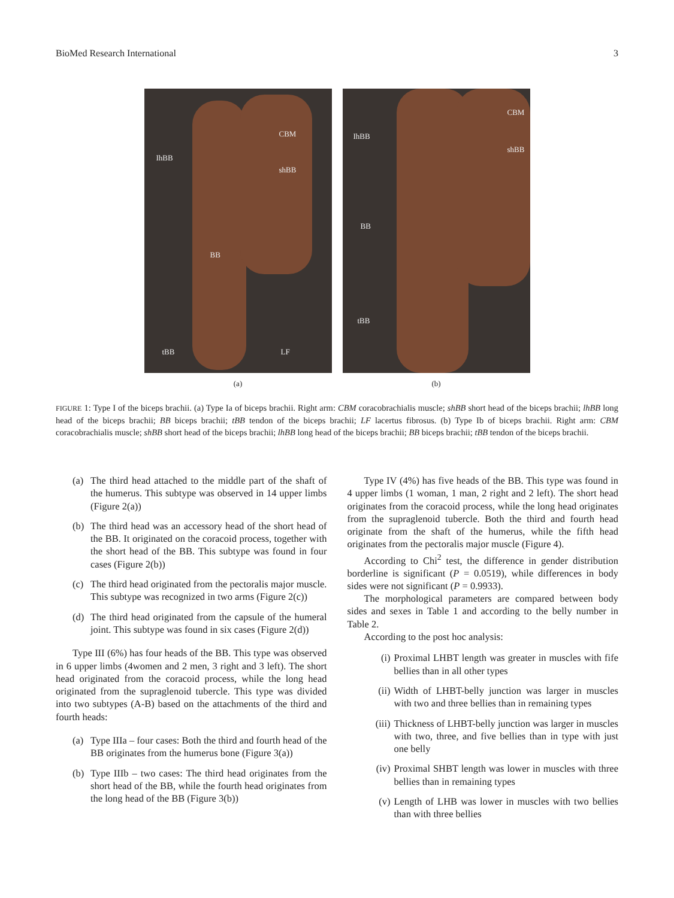BioMed Research International 3
CBM
IhBB
shBB
BB
tBB LF
(a)
CBM
IhBB
shBB
BB
tBB
(b)
FIGURE 1: Type I of the biceps brachii. (a) Type Ia of biceps brachii. Right arm: CBM coracobrachialis muscle; shBB short head of the biceps brachii; lhBB long head of the biceps brachii; BB biceps brachii; tBB tendon of the biceps brachii; LF lacertus fibrosus. (b) Type Ib of biceps brachii. Right arm: CBM coracobrachialis muscle; shBB short head of the biceps brachii; lhBB long head of the biceps brachii; BB biceps brachii; tBB tendon of the biceps brachii.
(a) The third head attached to the middle part of the shaft of the humerus. This subtype was observed in 14 upper limbs (Figure 2(a))
(b) The third head was an accessory head of the short head of the BB. It originated on the coracoid process, together with the short head of the BB. This subtype was found in four cases (Figure 2(b))
(c) The third head originated from the pectoralis major muscle. This subtype was recognized in two arms (Figure 2(c))
(d) The third head originated from the capsule of the humeral joint. This subtype was found in six cases (Figure 2(d))
Type III (6%) has four heads of the BB. This type was observed in 6 upper limbs (4women and 2 men, 3 right and 3 left). The short head originated from the coracoid process, while the long head originated from the supraglenoid tubercle. This type was divided into two subtypes (A-B) based on the attachments of the third and fourth heads:
(a) Type IIIa – four cases: Both the third and fourth head of the BB originates from the humerus bone (Figure 3(a))
(b) Type IIIb – two cases: The third head originates from the short head of the BB, while the fourth head originates from the long head of the BB (Figure 3(b))
Type IV (4%) has five heads of the BB. This type was found in 4 upper limbs (1 woman, 1 man, 2 right and 2 left). The short head originates from the coracoid process, while the long head originates from the supraglenoid tubercle. Both the third and fourth head originate from the shaft of the humerus, while the fifth head originates from the pectoralis major muscle (Figure 4).
According to Chi<sup>2</sup> test, the difference in gender distribution borderline is significant (P = 0.0519), while differences in body sides were not significant (P = 0.9933).
The morphological parameters are compared between body sides and sexes in Table 1 and according to the belly number in Table 2.
According to the post hoc analysis:
(i) Proximal LHBT length was greater in muscles with fife bellies than in all other types
(ii) Width of LHBT-belly junction was larger in muscles with two and three bellies than in remaining types
(iii) Thickness of LHBT-belly junction was larger in muscles with two, three, and five bellies than in type with just one belly
(iv) Proximal SHBT length was lower in muscles with three bellies than in remaining types
(v) Length of LHB was lower in muscles with two bellies than with three bellies